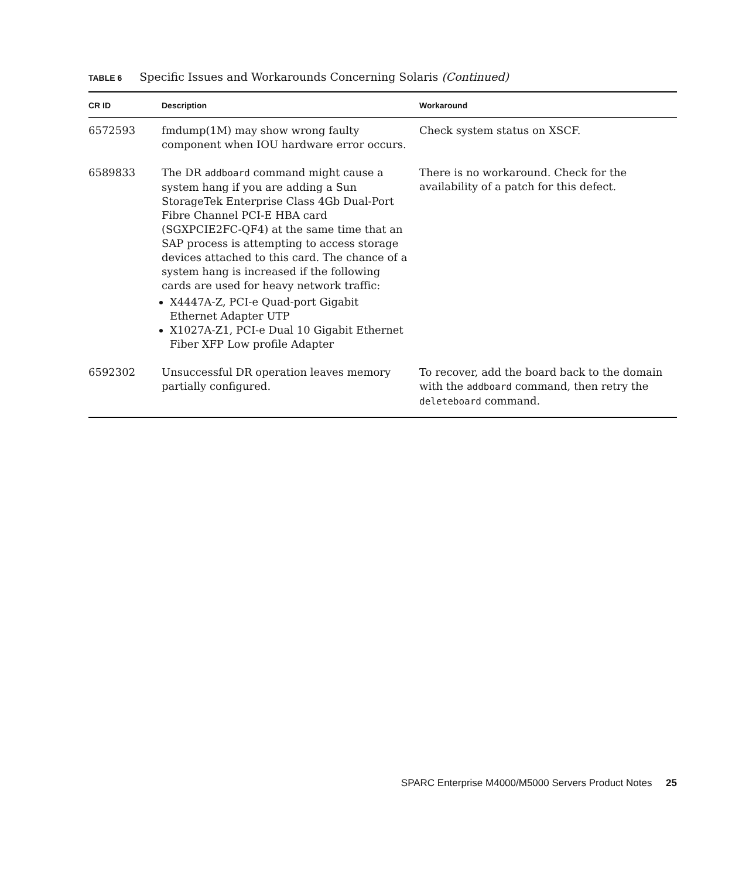TABLE 6 Specific Issues and Workarounds Concerning Solaris (Continued)
| CR ID | Description | Workaround |
| --- | --- | --- |
| 6572593 | fmdump(1M) may show wrong faulty component when IOU hardware error occurs. | Check system status on XSCF. |
| 6589833 | The DR addboard command might cause a system hang if you are adding a Sun StorageTek Enterprise Class 4Gb Dual-Port Fibre Channel PCI-E HBA card (SGXPCIE2FC-QF4) at the same time that an SAP process is attempting to access storage devices attached to this card. The chance of a system hang is increased if the following cards are used for heavy network traffic: X4447A-Z, PCI-e Quad-port Gigabit Ethernet Adapter UTP X1027A-Z1, PCI-e Dual 10 Gigabit Ethernet Fiber XFP Low profile Adapter | There is no workaround. Check for the availability of a patch for this defect. |
| 6592302 | Unsuccessful DR operation leaves memory partially configured. | To recover, add the board back to the domain with the addboard command, then retry the deleteboard command. |
SPARC Enterprise M4000/M5000 Servers Product Notes 25